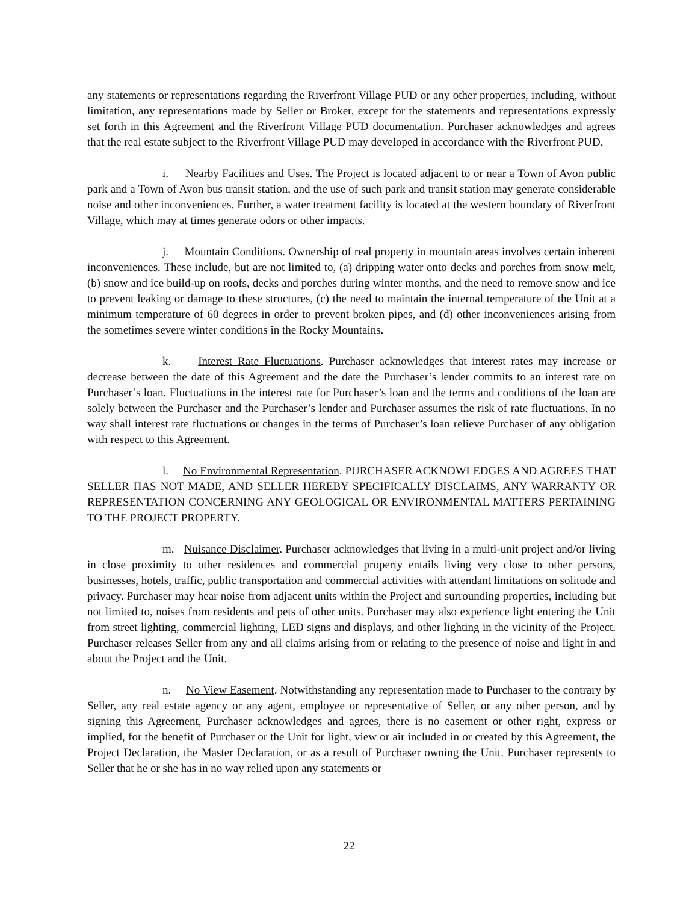any statements or representations regarding the Riverfront Village PUD or any other properties, including, without limitation, any representations made by Seller or Broker, except for the statements and representations expressly set forth in this Agreement and the Riverfront Village PUD documentation. Purchaser acknowledges and agrees that the real estate subject to the Riverfront Village PUD may developed in accordance with the Riverfront PUD.
i. Nearby Facilities and Uses. The Project is located adjacent to or near a Town of Avon public park and a Town of Avon bus transit station, and the use of such park and transit station may generate considerable noise and other inconveniences. Further, a water treatment facility is located at the western boundary of Riverfront Village, which may at times generate odors or other impacts.
j. Mountain Conditions. Ownership of real property in mountain areas involves certain inherent inconveniences. These include, but are not limited to, (a) dripping water onto decks and porches from snow melt, (b) snow and ice build-up on roofs, decks and porches during winter months, and the need to remove snow and ice to prevent leaking or damage to these structures, (c) the need to maintain the internal temperature of the Unit at a minimum temperature of 60 degrees in order to prevent broken pipes, and (d) other inconveniences arising from the sometimes severe winter conditions in the Rocky Mountains.
k. Interest Rate Fluctuations. Purchaser acknowledges that interest rates may increase or decrease between the date of this Agreement and the date the Purchaser’s lender commits to an interest rate on Purchaser’s loan. Fluctuations in the interest rate for Purchaser’s loan and the terms and conditions of the loan are solely between the Purchaser and the Purchaser’s lender and Purchaser assumes the risk of rate fluctuations. In no way shall interest rate fluctuations or changes in the terms of Purchaser’s loan relieve Purchaser of any obligation with respect to this Agreement.
l. No Environmental Representation. PURCHASER ACKNOWLEDGES AND AGREES THAT SELLER HAS NOT MADE, AND SELLER HEREBY SPECIFICALLY DISCLAIMS, ANY WARRANTY OR REPRESENTATION CONCERNING ANY GEOLOGICAL OR ENVIRONMENTAL MATTERS PERTAINING TO THE PROJECT PROPERTY.
m. Nuisance Disclaimer. Purchaser acknowledges that living in a multi-unit project and/or living in close proximity to other residences and commercial property entails living very close to other persons, businesses, hotels, traffic, public transportation and commercial activities with attendant limitations on solitude and privacy. Purchaser may hear noise from adjacent units within the Project and surrounding properties, including but not limited to, noises from residents and pets of other units. Purchaser may also experience light entering the Unit from street lighting, commercial lighting, LED signs and displays, and other lighting in the vicinity of the Project. Purchaser releases Seller from any and all claims arising from or relating to the presence of noise and light in and about the Project and the Unit.
n. No View Easement. Notwithstanding any representation made to Purchaser to the contrary by Seller, any real estate agency or any agent, employee or representative of Seller, or any other person, and by signing this Agreement, Purchaser acknowledges and agrees, there is no easement or other right, express or implied, for the benefit of Purchaser or the Unit for light, view or air included in or created by this Agreement, the Project Declaration, the Master Declaration, or as a result of Purchaser owning the Unit. Purchaser represents to Seller that he or she has in no way relied upon any statements or
22